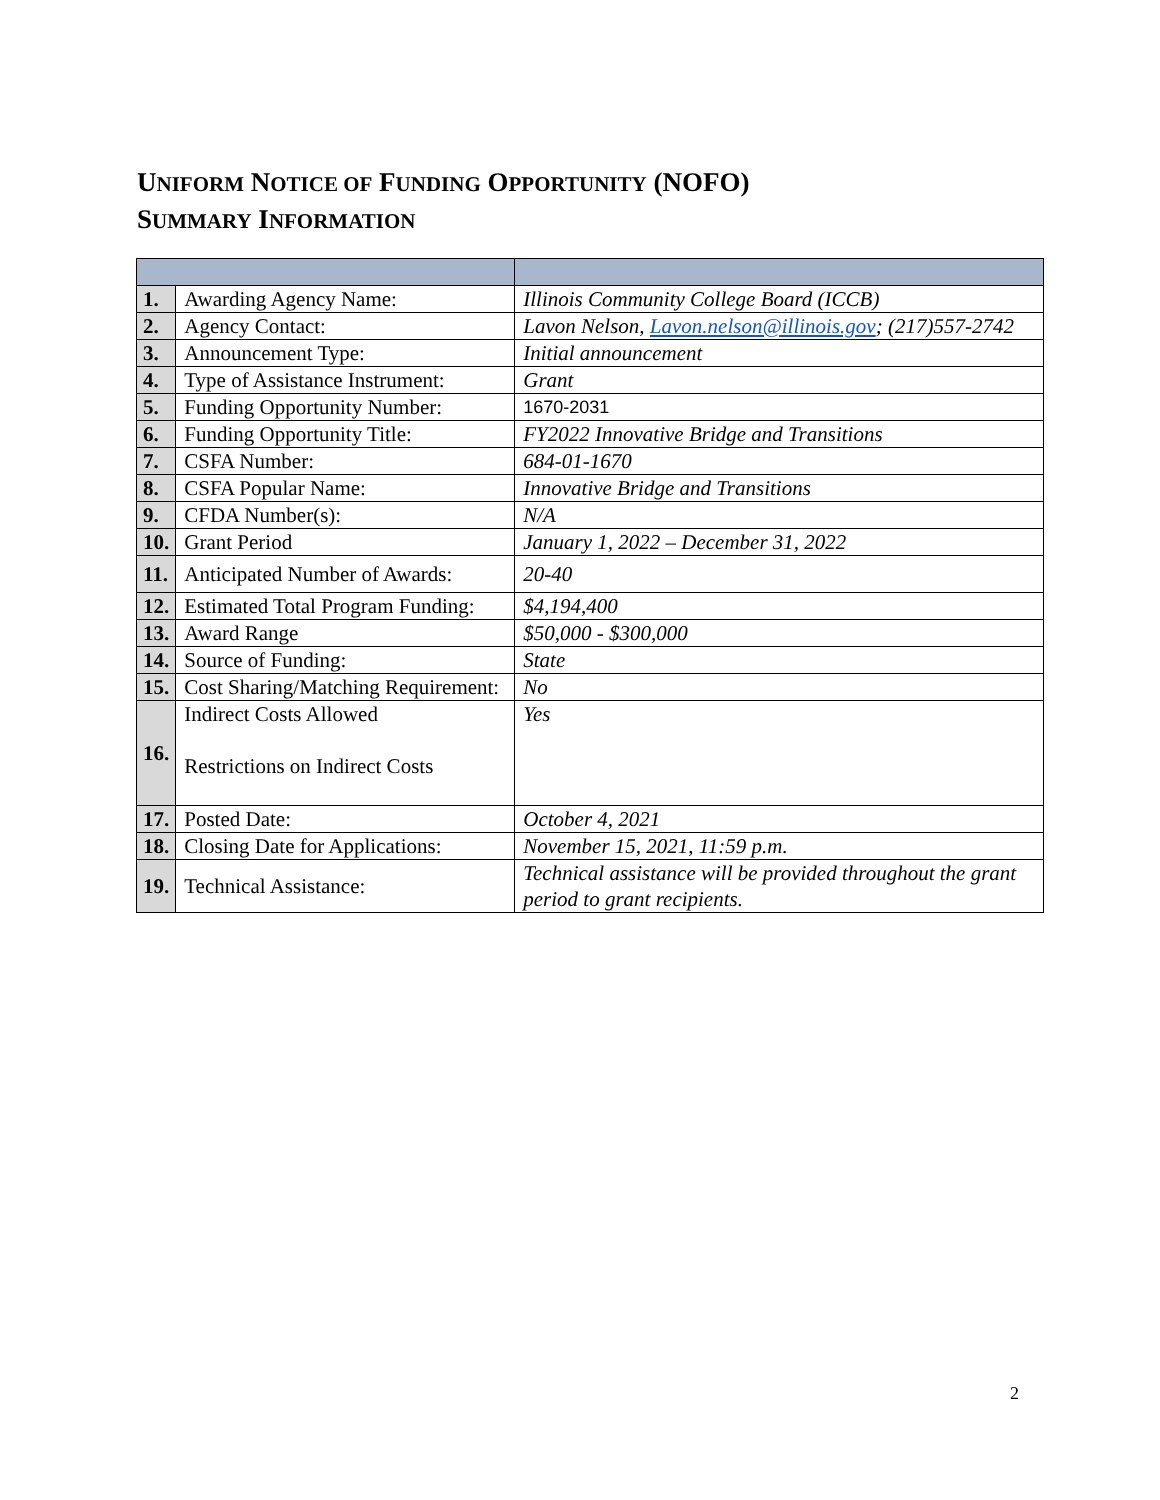UNIFORM NOTICE OF FUNDING OPPORTUNITY (NOFO)
SUMMARY INFORMATION
| 1. | Awarding Agency Name: | Illinois Community College Board (ICCB) |
| 2. | Agency Contact: | Lavon Nelson, Lavon.nelson@illinois.gov ; (217)557-2742 |
| 3. | Announcement Type: | Initial announcement |
| 4. | Type of Assistance Instrument: | Grant |
| 5. | Funding Opportunity Number: | 1670-2031 |
| 6. | Funding Opportunity Title: | FY2022 Innovative Bridge and Transitions |
| 7. | CSFA Number: | 684-01-1670 |
| 8. | CSFA Popular Name: | Innovative Bridge and Transitions |
| 9. | CFDA Number(s): | N/A |
| 10. | Grant Period | January 1, 2022 – December 31, 2022 |
| 11. | Anticipated Number of Awards: | 20-40 |
| 12. | Estimated Total Program Funding: | $4,194,400 |
| 13. | Award Range | $50,000 - $300,000 |
| 14. | Source of Funding: | State |
| 15. | Cost Sharing/Matching Requirement: | No |
| 16. | Indirect Costs Allowed Restrictions on Indirect Costs | Yes |
| 17. | Posted Date: | October 4, 2021 |
| 18. | Closing Date for Applications: | November 15, 2021, 11:59 p.m. |
| 19. | Technical Assistance: | Technical assistance will be provided throughout the grant period to grant recipients. |
2